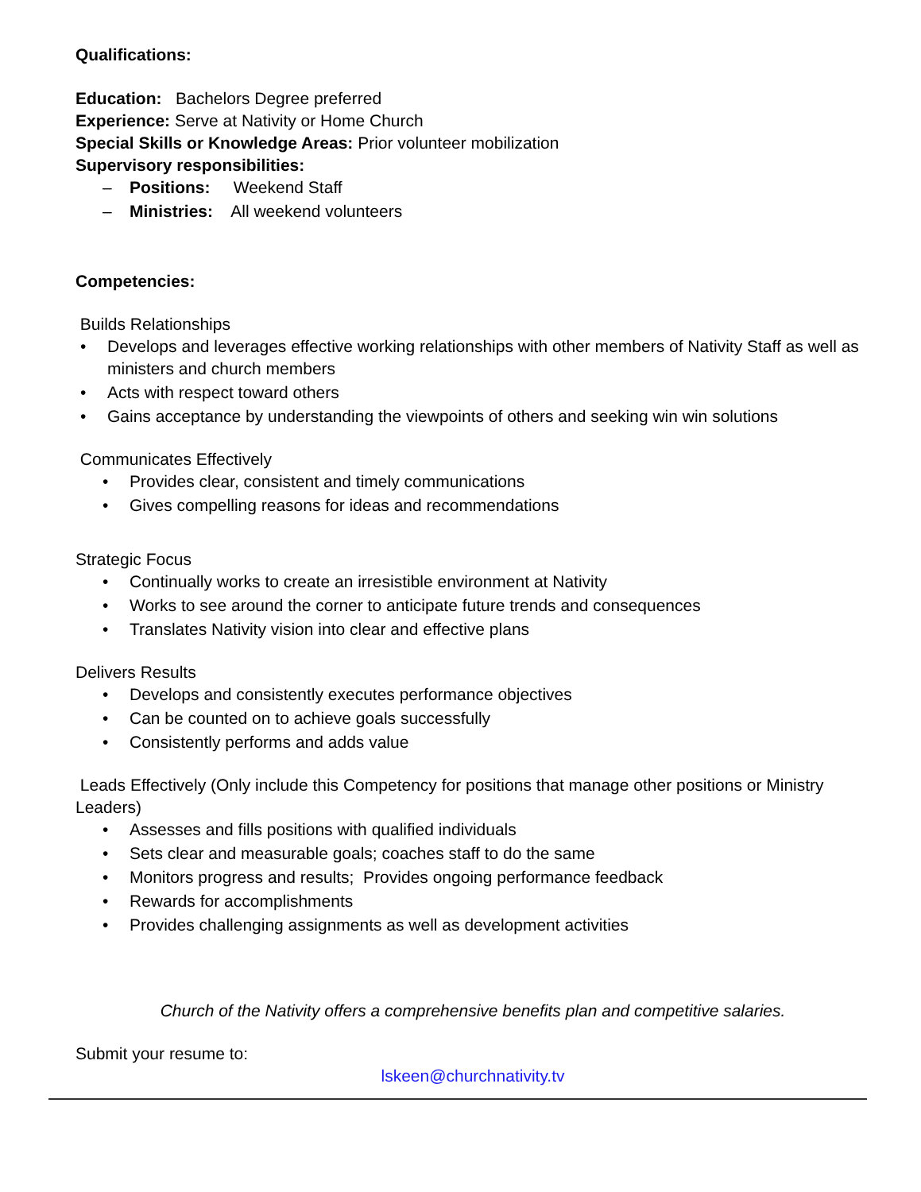Qualifications:
Education: Bachelors Degree preferred
Experience: Serve at Nativity or Home Church
Special Skills or Knowledge Areas: Prior volunteer mobilization
Supervisory responsibilities:
– Positions: Weekend Staff
– Ministries: All weekend volunteers
Competencies:
Builds Relationships
• Develops and leverages effective working relationships with other members of Nativity Staff as well as ministers and church members
• Acts with respect toward others
• Gains acceptance by understanding the viewpoints of others and seeking win win solutions
Communicates Effectively
• Provides clear, consistent and timely communications
• Gives compelling reasons for ideas and recommendations
Strategic Focus
• Continually works to create an irresistible environment at Nativity
• Works to see around the corner to anticipate future trends and consequences
• Translates Nativity vision into clear and effective plans
Delivers Results
• Develops and consistently executes performance objectives
• Can be counted on to achieve goals successfully
• Consistently performs and adds value
Leads Effectively (Only include this Competency for positions that manage other positions or Ministry Leaders)
• Assesses and fills positions with qualified individuals
• Sets clear and measurable goals; coaches staff to do the same
• Monitors progress and results; Provides ongoing performance feedback
• Rewards for accomplishments
• Provides challenging assignments as well as development activities
Church of the Nativity offers a comprehensive benefits plan and competitive salaries.
Submit your resume to:
lskeen@churchnativity.tv